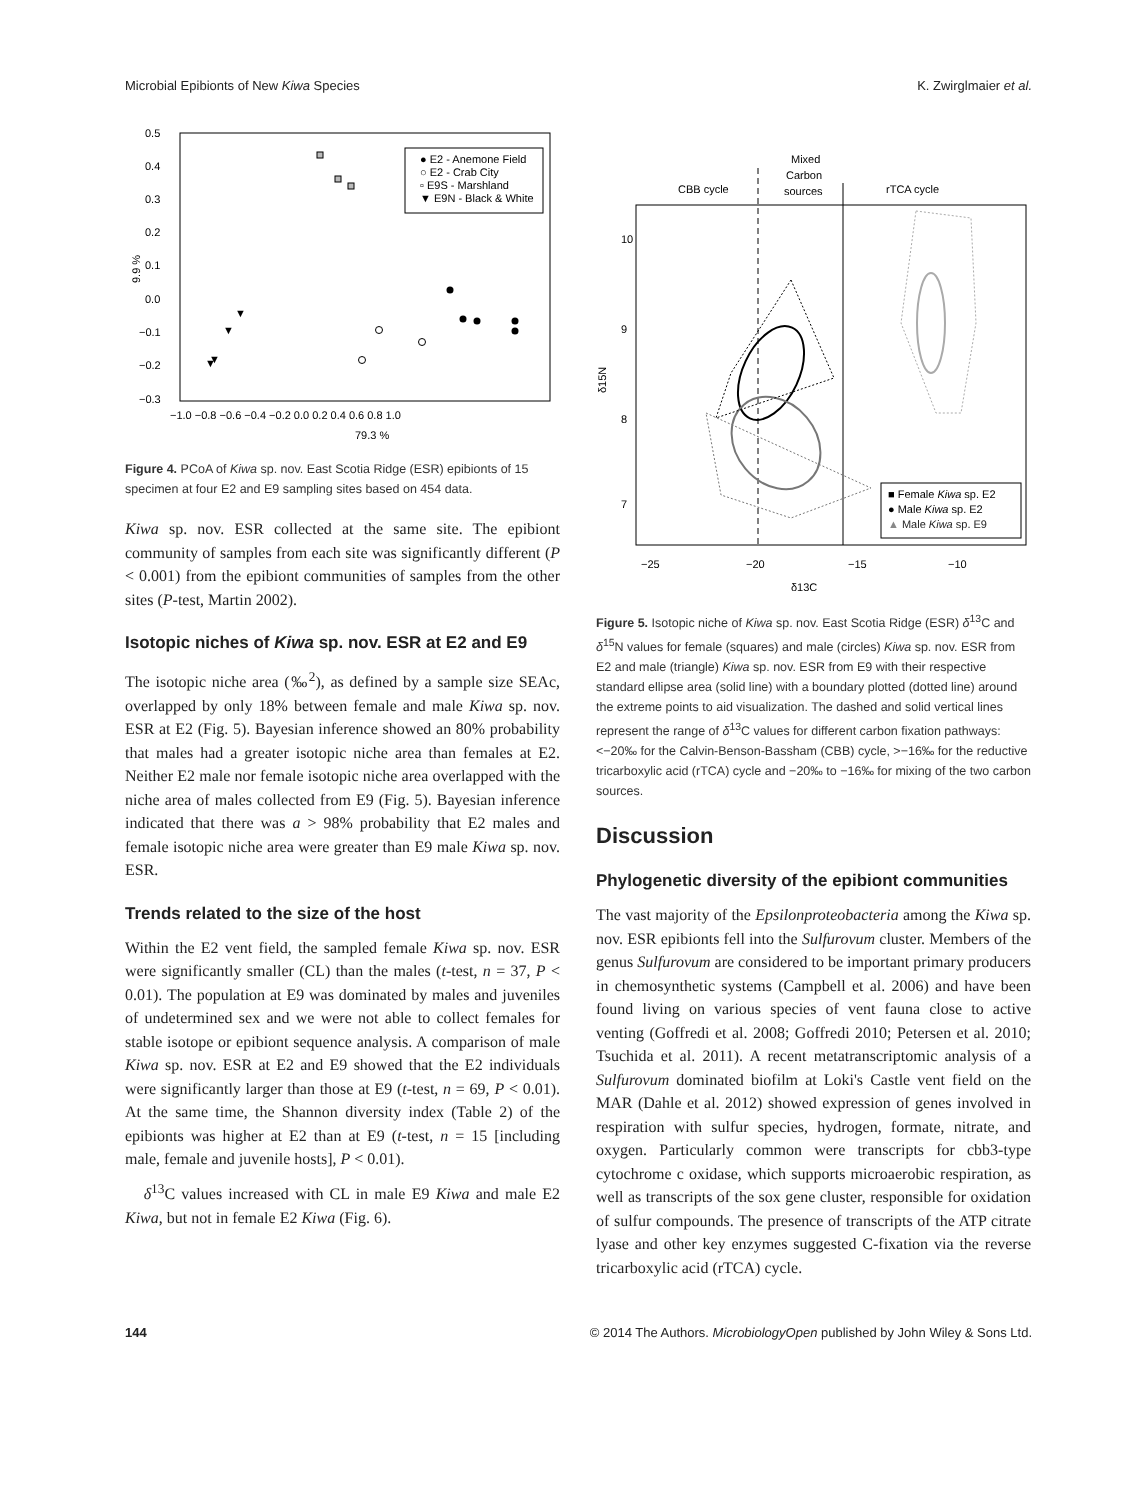Microbial Epibionts of New Kiwa Species K. Zwirglmaier et al.
9.9 %
0.5
0.4
0.3
0.2
0.1
0.0
−0.1
−0.2
−0.3
−1.0 −0.8 −0.6 −0.4 −0.2 0.0 0.2 0.4 0.6 0.8 1.0
79.3 %
● E2 - Anemone Field
○ E2 - Crab City
▫ E9S - Marshland
▼ E9N - Black & White
▼
▼
▼
▼
Figure 4. PCoA of Kiwa sp. nov. East Scotia Ridge (ESR) epibionts of 15 specimen at four E2 and E9 sampling sites based on 454 data.
Kiwa sp. nov. ESR collected at the same site. The epibiont community of samples from each site was significantly different (P < 0.001) from the epibiont communities of samples from the other sites (P-test, Martin 2002).
Isotopic niches of Kiwa sp. nov. ESR at E2 and E9
The isotopic niche area (‰<sup>2</sup>), as defined by a sample size SEAc, overlapped by only 18% between female and male Kiwa sp. nov. ESR at E2 (Fig. 5). Bayesian inference showed an 80% probability that males had a greater isotopic niche area than females at E2. Neither E2 male nor female isotopic niche area overlapped with the niche area of males collected from E9 (Fig. 5). Bayesian inference indicated that there was a > 98% probability that E2 males and female isotopic niche area were greater than E9 male Kiwa sp. nov. ESR.
Trends related to the size of the host
Within the E2 vent field, the sampled female Kiwa sp. nov. ESR were significantly smaller (CL) than the males (t-test, n = 37, P < 0.01). The population at E9 was dominated by males and juveniles of undetermined sex and we were not able to collect females for stable isotope or epibiont sequence analysis. A comparison of male Kiwa sp. nov. ESR at E2 and E9 showed that the E2 individuals were significantly larger than those at E9 (t-test, n = 69, P < 0.01). At the same time, the Shannon diversity index (Table 2) of the epibionts was higher at E2 than at E9 (t-test, n = 15 [including male, female and juvenile hosts], P < 0.01).
δ<sup>13</sup>C values increased with CL in male E9 Kiwa and male E2 Kiwa, but not in female E2 Kiwa (Fig. 6).
CBB cycle
Mixed
Carbon
sources
rTCA cycle
δ15N
10
9
8
7
−25
−20
−15
−10
δ13C
■ Female Kiwa sp. E2
● Male Kiwa sp. E2
▲ Male Kiwa sp. E9
Figure 5. Isotopic niche of Kiwa sp. nov. East Scotia Ridge (ESR) δ<sup>13</sup>C and δ<sup>15</sup>N values for female (squares) and male (circles) Kiwa sp. nov. ESR from E2 and male (triangle) Kiwa sp. nov. ESR from E9 with their respective standard ellipse area (solid line) with a boundary plotted (dotted line) around the extreme points to aid visualization. The dashed and solid vertical lines represent the range of δ<sup>13</sup>C values for different carbon fixation pathways: <−20‰ for the Calvin-Benson-Bassham (CBB) cycle, >−16‰ for the reductive tricarboxylic acid (rTCA) cycle and −20‰ to −16‰ for mixing of the two carbon sources.
Discussion
Phylogenetic diversity of the epibiont communities
The vast majority of the Epsilonproteobacteria among the Kiwa sp. nov. ESR epibionts fell into the Sulfurovum cluster. Members of the genus Sulfurovum are considered to be important primary producers in chemosynthetic systems (Campbell et al. 2006) and have been found living on various species of vent fauna close to active venting (Goffredi et al. 2008; Goffredi 2010; Petersen et al. 2010; Tsuchida et al. 2011). A recent metatranscriptomic analysis of a Sulfurovum dominated biofilm at Loki's Castle vent field on the MAR (Dahle et al. 2012) showed expression of genes involved in respiration with sulfur species, hydrogen, formate, nitrate, and oxygen. Particularly common were transcripts for cbb3-type cytochrome c oxidase, which supports microaerobic respiration, as well as transcripts of the sox gene cluster, responsible for oxidation of sulfur compounds. The presence of transcripts of the ATP citrate lyase and other key enzymes suggested C-fixation via the reverse tricarboxylic acid (rTCA) cycle.
144 © 2014 The Authors. MicrobiologyOpen published by John Wiley & Sons Ltd.